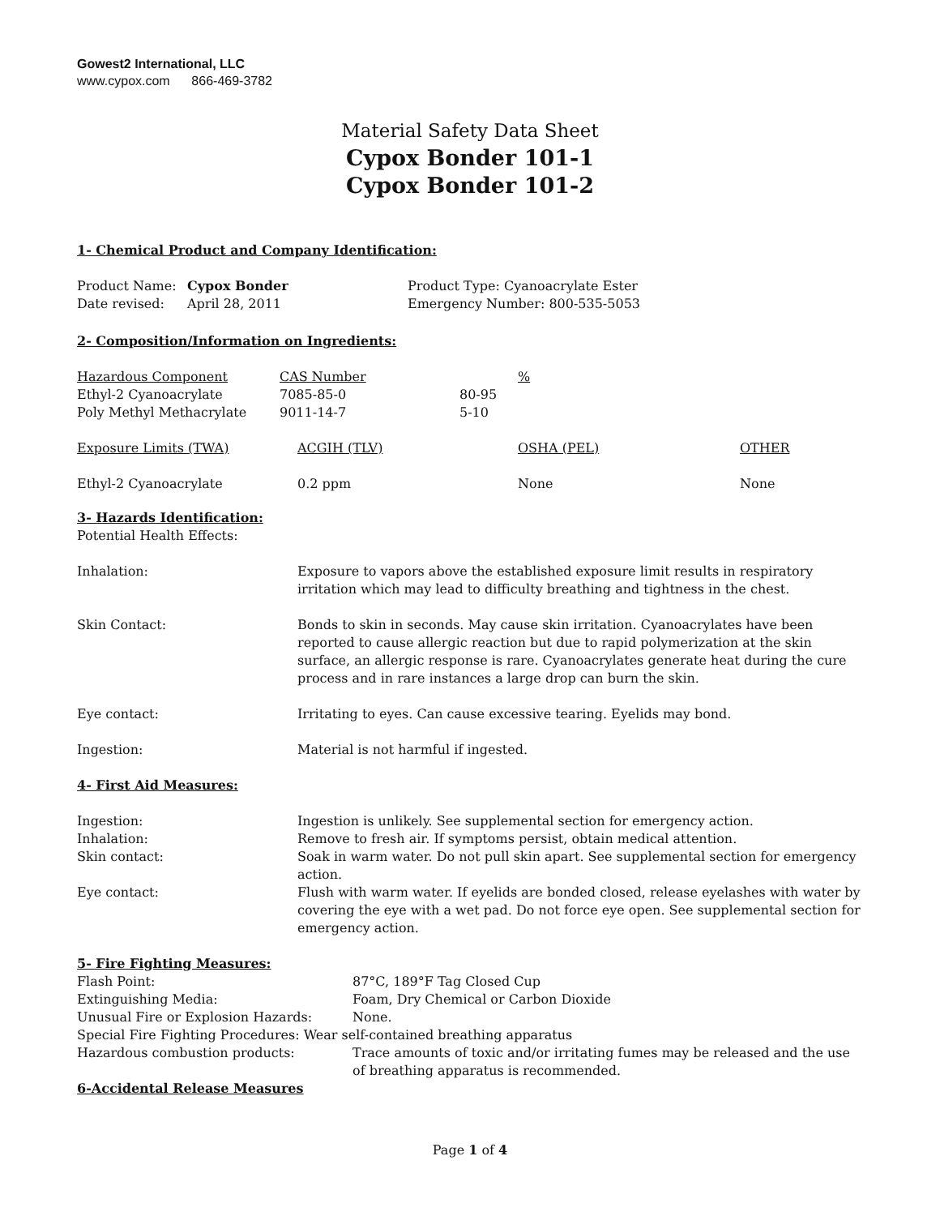Gowest2 International, LLC
www.cypox.com 866-469-3782
Material Safety Data Sheet
Cypox Bonder 101-1
Cypox Bonder 101-2
1- Chemical Product and Company Identification:
| Product Name: | Cypox Bonder | Product Type: Cyanoacrylate Ester |
| Date revised: | April 28, 2011 | Emergency Number: 800-535-5053 |
2- Composition/Information on Ingredients:
| Hazardous Component | CAS Number | | % |
| Ethyl-2 Cyanoacrylate | 7085-85-0 | 80-95 | |
| Poly Methyl Methacrylate | 9011-14-7 | 5-10 | |
| Exposure Limits (TWA) | ACGIH (TLV) | OSHA (PEL) | OTHER |
| Ethyl-2 Cyanoacrylate | 0.2 ppm | None | None |
3- Hazards Identification:
Potential Health Effects:
| Inhalation: | Exposure to vapors above the established exposure limit results in respiratory irritation which may lead to difficulty breathing and tightness in the chest. |
| Skin Contact: | Bonds to skin in seconds. May cause skin irritation. Cyanoacrylates have been reported to cause allergic reaction but due to rapid polymerization at the skin surface, an allergic response is rare. Cyanoacrylates generate heat during the cure process and in rare instances a large drop can burn the skin. |
| Eye contact: | Irritating to eyes. Can cause excessive tearing. Eyelids may bond. |
| Ingestion: | Material is not harmful if ingested. |
4- First Aid Measures:
| Ingestion: | Ingestion is unlikely. See supplemental section for emergency action. |
| Inhalation: | Remove to fresh air. If symptoms persist, obtain medical attention. |
| Skin contact: | Soak in warm water. Do not pull skin apart. See supplemental section for emergency action. |
| Eye contact: | Flush with warm water. If eyelids are bonded closed, release eyelashes with water by covering the eye with a wet pad. Do not force eye open. See supplemental section for emergency action. |
5- Fire Fighting Measures:
| Flash Point: | 87°C, 189°F Tag Closed Cup |
| Extinguishing Media: | Foam, Dry Chemical or Carbon Dioxide |
| Unusual Fire or Explosion Hazards: | None. |
| Special Fire Fighting Procedures: Wear self-contained breathing apparatus | |
| Hazardous combustion products: | Trace amounts of toxic and/or irritating fumes may be released and the use of breathing apparatus is recommended. |
6-Accidental Release Measures
Page 1 of 4